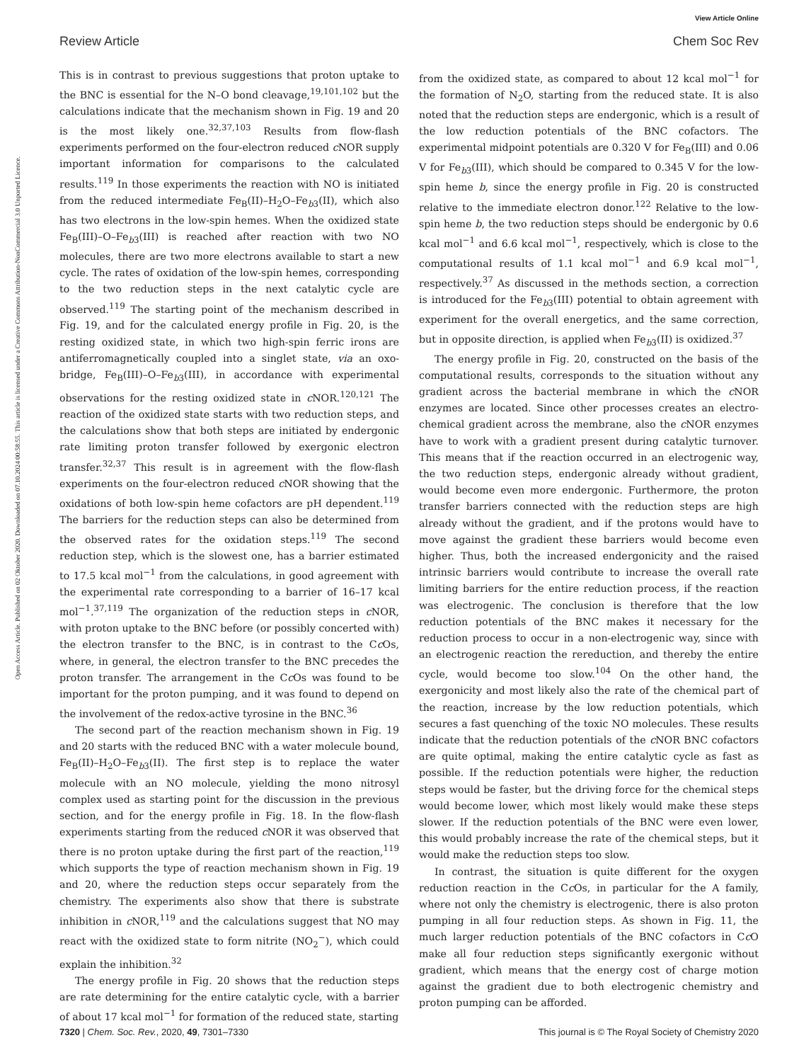View Article Online
Review Article Chem Soc Rev
Open Access Article. Published on 02 Oktober 2020. Downloaded on 07.10.2024 00:58:55. This article is licensed under a Creative Commons Attribution-NonCommercial 3.0 Unported Licence.
This is in contrast to previous suggestions that proton uptake to the BNC is essential for the N–O bond cleavage,<sup>19,101,102</sup> but the calculations indicate that the mechanism shown in Fig. 19 and 20 is the most likely one.<sup>32,37,103</sup> Results from flow-flash experiments performed on the four-electron reduced c NOR supply important information for comparisons to the calculated results.<sup>119</sup> In those experiments the reaction with NO is initiated from the reduced intermediate Fe<sub>B</sub>(II)–H<sub>2</sub>O–Fe<sub>b3</sub>(II), which also has two electrons in the low-spin hemes. When the oxidized state Fe<sub>B</sub>(III)–O–Fe<sub>b3</sub>(III) is reached after reaction with two NO molecules, there are two more electrons available to start a new cycle. The rates of oxidation of the low-spin hemes, corresponding to the two reduction steps in the next catalytic cycle are observed.<sup>119</sup> The starting point of the mechanism described in Fig. 19, and for the calculated energy profile in Fig. 20, is the resting oxidized state, in which two high-spin ferric irons are antiferromagnetically coupled into a singlet state, via an oxo-bridge, Fe<sub>B</sub>(III)–O–Fe<sub>b3</sub>(III), in accordance with experimental observations for the resting oxidized state in c NOR.<sup>120,121</sup> The reaction of the oxidized state starts with two reduction steps, and the calculations show that both steps are initiated by endergonic rate limiting proton transfer followed by exergonic electron transfer.<sup>32,37</sup> This result is in agreement with the flow-flash experiments on the four-electron reduced c NOR showing that the oxidations of both low-spin heme cofactors are pH dependent.<sup>119</sup> The barriers for the reduction steps can also be determined from the observed rates for the oxidation steps.<sup>119</sup> The second reduction step, which is the slowest one, has a barrier estimated to 17.5 kcal mol<sup>−1</sup> from the calculations, in good agreement with the experimental rate corresponding to a barrier of 16–17 kcal mol<sup>−1</sup>.<sup>37,119</sup> The organization of the reduction steps in c NOR, with proton uptake to the BNC before (or possibly concerted with) the electron transfer to the BNC, is in contrast to the Cc Os, where, in general, the electron transfer to the BNC precedes the proton transfer. The arrangement in the Cc Os was found to be important for the proton pumping, and it was found to depend on the involvement of the redox-active tyrosine in the BNC.<sup>36</sup>
The second part of the reaction mechanism shown in Fig. 19 and 20 starts with the reduced BNC with a water molecule bound, Fe<sub>B</sub>(II)–H<sub>2</sub>O–Fe<sub>b3</sub>(II). The first step is to replace the water molecule with an NO molecule, yielding the mono nitrosyl complex used as starting point for the discussion in the previous section, and for the energy profile in Fig. 18. In the flow-flash experiments starting from the reduced c NOR it was observed that there is no proton uptake during the first part of the reaction,<sup>119</sup> which supports the type of reaction mechanism shown in Fig. 19 and 20, where the reduction steps occur separately from the chemistry. The experiments also show that there is substrate inhibition in c NOR,<sup>119</sup> and the calculations suggest that NO may react with the oxidized state to form nitrite (NO<sub>2</sub><sup>−</sup>), which could explain the inhibition.<sup>32</sup>
The energy profile in Fig. 20 shows that the reduction steps are rate determining for the entire catalytic cycle, with a barrier of about 17 kcal mol<sup>−1</sup> for formation of the reduced state, starting
from the oxidized state, as compared to about 12 kcal mol<sup>−1</sup> for the formation of N<sub>2</sub>O, starting from the reduced state. It is also noted that the reduction steps are endergonic, which is a result of the low reduction potentials of the BNC cofactors. The experimental midpoint potentials are 0.320 V for Fe<sub>B</sub>(III) and 0.06 V for Fe<sub>b3</sub>(III), which should be compared to 0.345 V for the low-spin heme b, since the energy profile in Fig. 20 is constructed relative to the immediate electron donor.<sup>122</sup> Relative to the low-spin heme b, the two reduction steps should be endergonic by 0.6 kcal mol<sup>−1</sup> and 6.6 kcal mol<sup>−1</sup>, respectively, which is close to the computational results of 1.1 kcal mol<sup>−1</sup> and 6.9 kcal mol<sup>−1</sup>, respectively.<sup>37</sup> As discussed in the methods section, a correction is introduced for the Fe<sub>b3</sub>(III) potential to obtain agreement with experiment for the overall energetics, and the same correction, but in opposite direction, is applied when Fe<sub>b3</sub>(II) is oxidized.<sup>37</sup>
The energy profile in Fig. 20, constructed on the basis of the computational results, corresponds to the situation without any gradient across the bacterial membrane in which the c NOR enzymes are located. Since other processes creates an electro-chemical gradient across the membrane, also the c NOR enzymes have to work with a gradient present during catalytic turnover. This means that if the reaction occurred in an electrogenic way, the two reduction steps, endergonic already without gradient, would become even more endergonic. Furthermore, the proton transfer barriers connected with the reduction steps are high already without the gradient, and if the protons would have to move against the gradient these barriers would become even higher. Thus, both the increased endergonicity and the raised intrinsic barriers would contribute to increase the overall rate limiting barriers for the entire reduction process, if the reaction was electrogenic. The conclusion is therefore that the low reduction potentials of the BNC makes it necessary for the reduction process to occur in a non-electrogenic way, since with an electrogenic reaction the rereduction, and thereby the entire cycle, would become too slow.<sup>104</sup> On the other hand, the exergonicity and most likely also the rate of the chemical part of the reaction, increase by the low reduction potentials, which secures a fast quenching of the toxic NO molecules. These results indicate that the reduction potentials of the c NOR BNC cofactors are quite optimal, making the entire catalytic cycle as fast as possible. If the reduction potentials were higher, the reduction steps would be faster, but the driving force for the chemical steps would become lower, which most likely would make these steps slower. If the reduction potentials of the BNC were even lower, this would probably increase the rate of the chemical steps, but it would make the reduction steps too slow.
In contrast, the situation is quite different for the oxygen reduction reaction in the Cc Os, in particular for the A family, where not only the chemistry is electrogenic, there is also proton pumping in all four reduction steps. As shown in Fig. 11, the much larger reduction potentials of the BNC cofactors in Cc O make all four reduction steps significantly exergonic without gradient, which means that the energy cost of charge motion against the gradient due to both electrogenic chemistry and proton pumping can be afforded.
7320 | Chem. Soc. Rev., 2020, 49, 7301–7330 This journal is © The Royal Society of Chemistry 2020